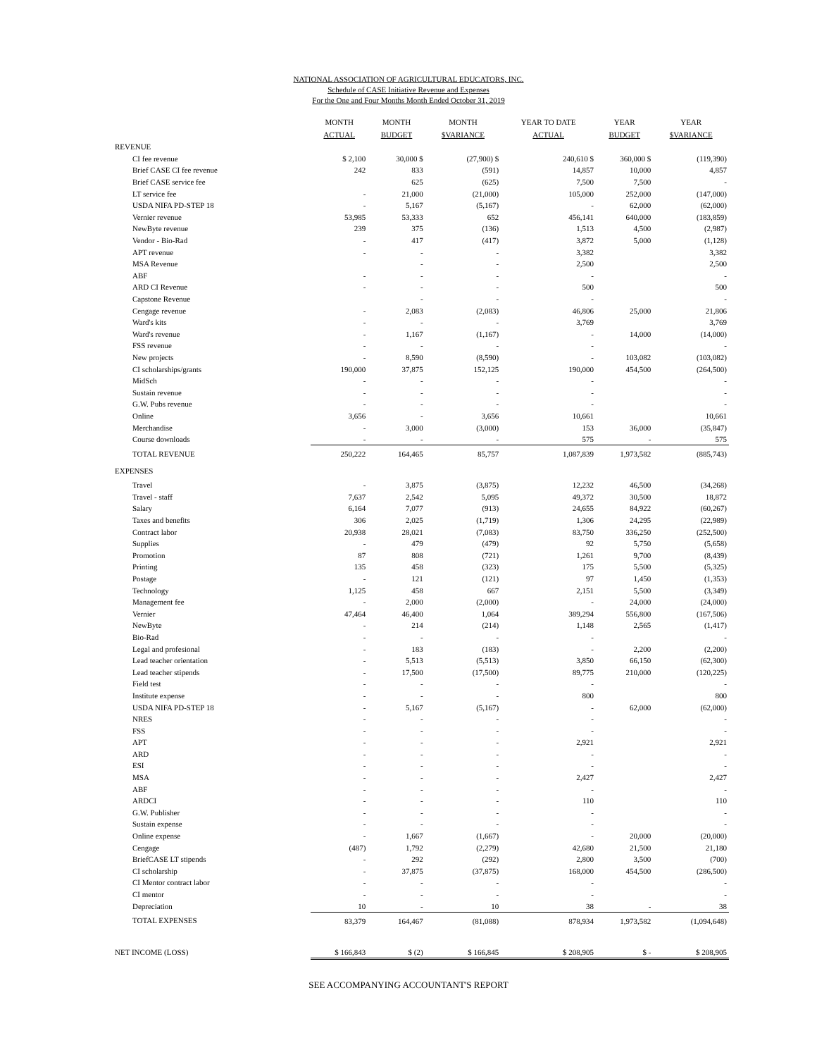NATIONAL ASSOCIATION OF AGRICULTURAL EDUCATORS, INC.
Schedule of CASE Initiative Revenue and Expenses
For the One and Four Months Month Ended October 31, 2019
| | MONTH | MONTH | MONTH | YEAR TO DATE | YEAR | YEAR |
| --- | --- | --- | --- | --- | --- | --- |
| | ACTUAL | BUDGET | $VARIANCE | ACTUAL | BUDGET | $VARIANCE |
| REVENUE | | | | | | |
| CI fee revenue | $ 2,100 | 30,000 $ | (27,900) $ | 240,610 $ | 360,000 $ | (119,390) |
| Brief CASE CI fee revenue | 242 | 833 | (591) | 14,857 | 10,000 | 4,857 |
| Brief CASE service fee | | 625 | (625) | 7,500 | 7,500 | - |
| LT service fee | - | 21,000 | (21,000) | 105,000 | 252,000 | (147,000) |
| USDA NIFA PD-STEP 18 | - | 5,167 | (5,167) | - | 62,000 | (62,000) |
| Vernier revenue | 53,985 | 53,333 | 652 | 456,141 | 640,000 | (183,859) |
| NewByte revenue | 239 | 375 | (136) | 1,513 | 4,500 | (2,987) |
| Vendor - Bio-Rad | - | 417 | (417) | 3,872 | 5,000 | (1,128) |
| APT revenue | - | - | - | 3,382 | | 3,382 |
| MSA Revenue | | - | - | 2,500 | | 2,500 |
| ABF | - | - | - | - | | - |
| ARD CI Revenue | - | - | - | 500 | | 500 |
| Capstone Revenue | | - | - | - | | - |
| Cengage revenue | - | 2,083 | (2,083) | 46,806 | 25,000 | 21,806 |
| Ward's kits | - | - | - | 3,769 | | 3,769 |
| Ward's revenue | - | 1,167 | (1,167) | - | 14,000 | (14,000) |
| FSS revenue | - | - | - | - | | - |
| New projects | - | 8,590 | (8,590) | - | 103,082 | (103,082) |
| CI scholarships/grants | 190,000 | 37,875 | 152,125 | 190,000 | 454,500 | (264,500) |
| MidSch | - | - | - | - | | - |
| Sustain revenue | - | - | - | - | | - |
| G.W. Pubs revenue | - | - | - | - | | - |
| Online | 3,656 | - | 3,656 | 10,661 | | 10,661 |
| Merchandise | - | 3,000 | (3,000) | 153 | 36,000 | (35,847) |
| Course downloads | - | - | - | 575 | - | 575 |
| TOTAL REVENUE | 250,222 | 164,465 | 85,757 | 1,087,839 | 1,973,582 | (885,743) |
| EXPENSES | | | | | | |
| Travel | - | 3,875 | (3,875) | 12,232 | 46,500 | (34,268) |
| Travel - staff | 7,637 | 2,542 | 5,095 | 49,372 | 30,500 | 18,872 |
| Salary | 6,164 | 7,077 | (913) | 24,655 | 84,922 | (60,267) |
| Taxes and benefits | 306 | 2,025 | (1,719) | 1,306 | 24,295 | (22,989) |
| Contract labor | 20,938 | 28,021 | (7,083) | 83,750 | 336,250 | (252,500) |
| Supplies | - | 479 | (479) | 92 | 5,750 | (5,658) |
| Promotion | 87 | 808 | (721) | 1,261 | 9,700 | (8,439) |
| Printing | 135 | 458 | (323) | 175 | 5,500 | (5,325) |
| Postage | - | 121 | (121) | 97 | 1,450 | (1,353) |
| Technology | 1,125 | 458 | 667 | 2,151 | 5,500 | (3,349) |
| Management fee | - | 2,000 | (2,000) | - | 24,000 | (24,000) |
| Vernier | 47,464 | 46,400 | 1,064 | 389,294 | 556,800 | (167,506) |
| NewByte | - | 214 | (214) | 1,148 | 2,565 | (1,417) |
| Bio-Rad | - | - | - | - | | - |
| Legal and profesional | - | 183 | (183) | - | 2,200 | (2,200) |
| Lead teacher orientation | - | 5,513 | (5,513) | 3,850 | 66,150 | (62,300) |
| Lead teacher stipends | - | 17,500 | (17,500) | 89,775 | 210,000 | (120,225) |
| Field test | - | - | - | - | | - |
| Institute expense | - | - | - | 800 | | 800 |
| USDA NIFA PD-STEP 18 | - | 5,167 | (5,167) | - | 62,000 | (62,000) |
| NRES | - | - | - | - | | - |
| FSS | - | - | - | - | | - |
| APT | - | - | - | 2,921 | | 2,921 |
| ARD | - | - | - | - | | - |
| ESI | - | - | - | - | | - |
| MSA | - | - | - | 2,427 | | 2,427 |
| ABF | - | - | - | - | | - |
| ARDCI | - | - | - | 110 | | 110 |
| G.W. Publisher | - | - | - | - | | - |
| Sustain expense | - | - | - | - | | - |
| Online expense | - | 1,667 | (1,667) | - | 20,000 | (20,000) |
| Cengage | (487) | 1,792 | (2,279) | 42,680 | 21,500 | 21,180 |
| BriefCASE LT stipends | - | 292 | (292) | 2,800 | 3,500 | (700) |
| CI scholarship | - | 37,875 | (37,875) | 168,000 | 454,500 | (286,500) |
| CI Mentor contract labor | - | - | - | - | | - |
| CI mentor | - | - | - | - | | - |
| Depreciation | 10 | - | 10 | 38 | - | 38 |
| TOTAL EXPENSES | 83,379 | 164,467 | (81,088) | 878,934 | 1,973,582 | (1,094,648) |
| NET INCOME (LOSS) | $ 166,843 | $ (2) | $ 166,845 | $ 208,905 | $ - | $ 208,905 |
SEE ACCOMPANYING ACCOUNTANT'S REPORT